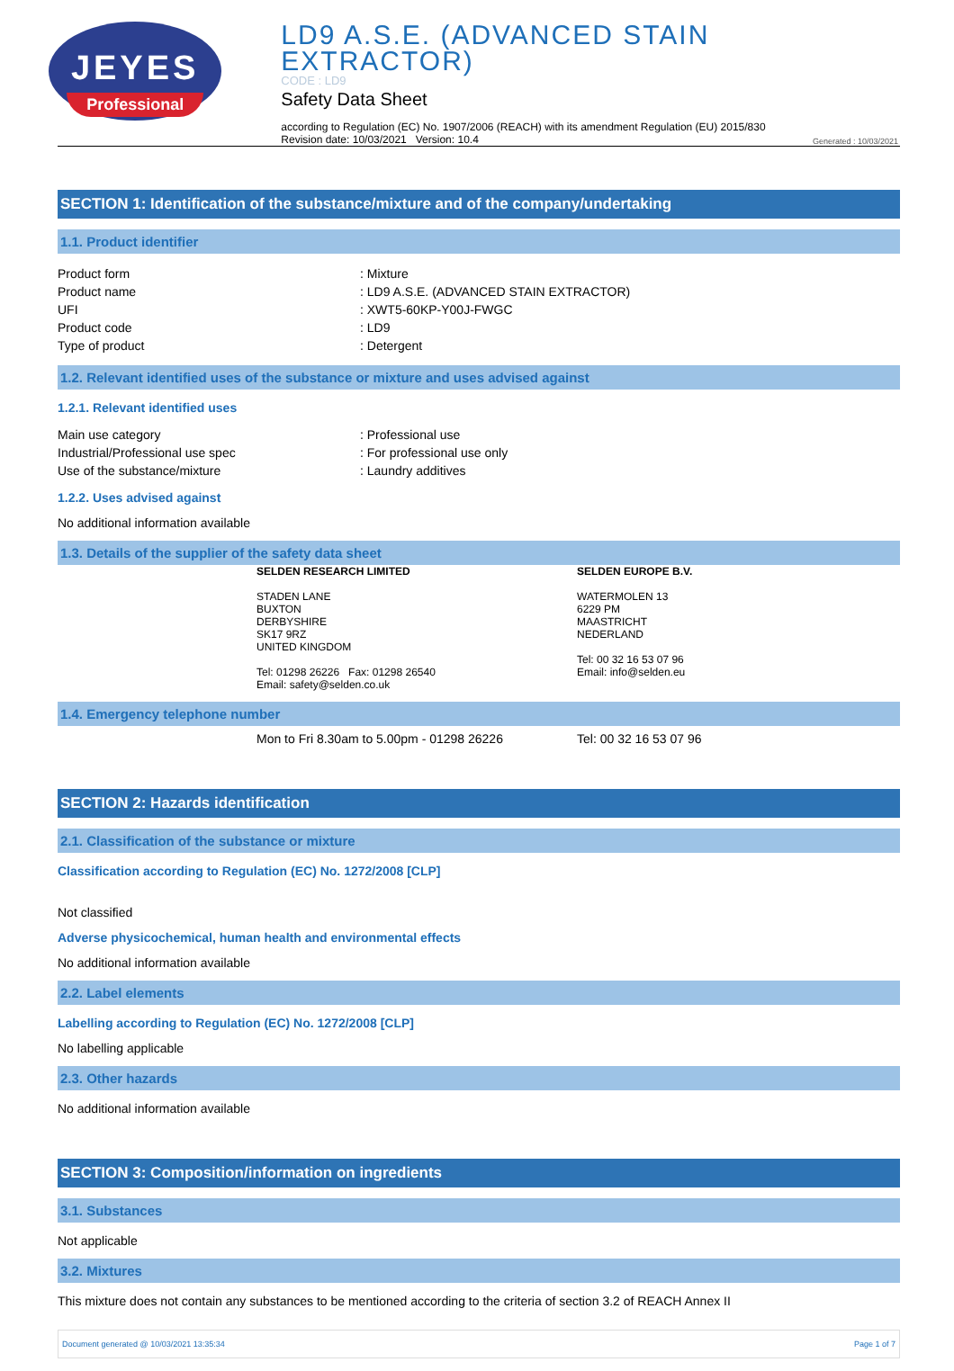JEYES
Professional
LD9 A.S.E. (ADVANCED STAIN EXTRACTOR)
CODE : LD9
Safety Data Sheet
according to Regulation (EC) No. 1907/2006 (REACH) with its amendment Regulation (EU) 2015/830
Revision date: 10/03/2021 Version: 10.4
Generated : 10/03/2021
SECTION 1: Identification of the substance/mixture and of the company/undertaking
1.1. Product identifier
Product form: Mixture
Product name: LD9 A.S.E. (ADVANCED STAIN EXTRACTOR)
UFI: XWT5-60KP-Y00J-FWGC
Product code: LD9
Type of product: Detergent
1.2. Relevant identified uses of the substance or mixture and uses advised against
1.2.1. Relevant identified uses
Main use category: Professional use
Industrial/Professional use spec: For professional use only
Use of the substance/mixture: Laundry additives
1.2.2. Uses advised against
No additional information available
1.3. Details of the supplier of the safety data sheet
SELDEN RESEARCH LIMITED
STADEN LANE
BUXTON
DERBYSHIRE
SK17 9RZ
UNITED KINGDOM
Tel: 01298 26226 Fax: 01298 26540
Email: safety@selden.co.uk
SELDEN EUROPE B.V.
WATERMOLEN 13
6229 PM
MAASTRICHT
NEDERLAND
Tel: 00 32 16 53 07 96
Email: info@selden.eu
1.4. Emergency telephone number
Mon to Fri 8.30am to 5.00pm - 01298 26226 Tel: 00 32 16 53 07 96
SECTION 2: Hazards identification
2.1. Classification of the substance or mixture
Classification according to Regulation (EC) No. 1272/2008 [CLP]
Not classified
Adverse physicochemical, human health and environmental effects
No additional information available
2.2. Label elements
Labelling according to Regulation (EC) No. 1272/2008 [CLP]
No labelling applicable
2.3. Other hazards
No additional information available
SECTION 3: Composition/information on ingredients
3.1. Substances
Not applicable
3.2. Mixtures
This mixture does not contain any substances to be mentioned according to the criteria of section 3.2 of REACH Annex II
Document generated @ 10/03/2021 13:35:34 Page 1 of 7